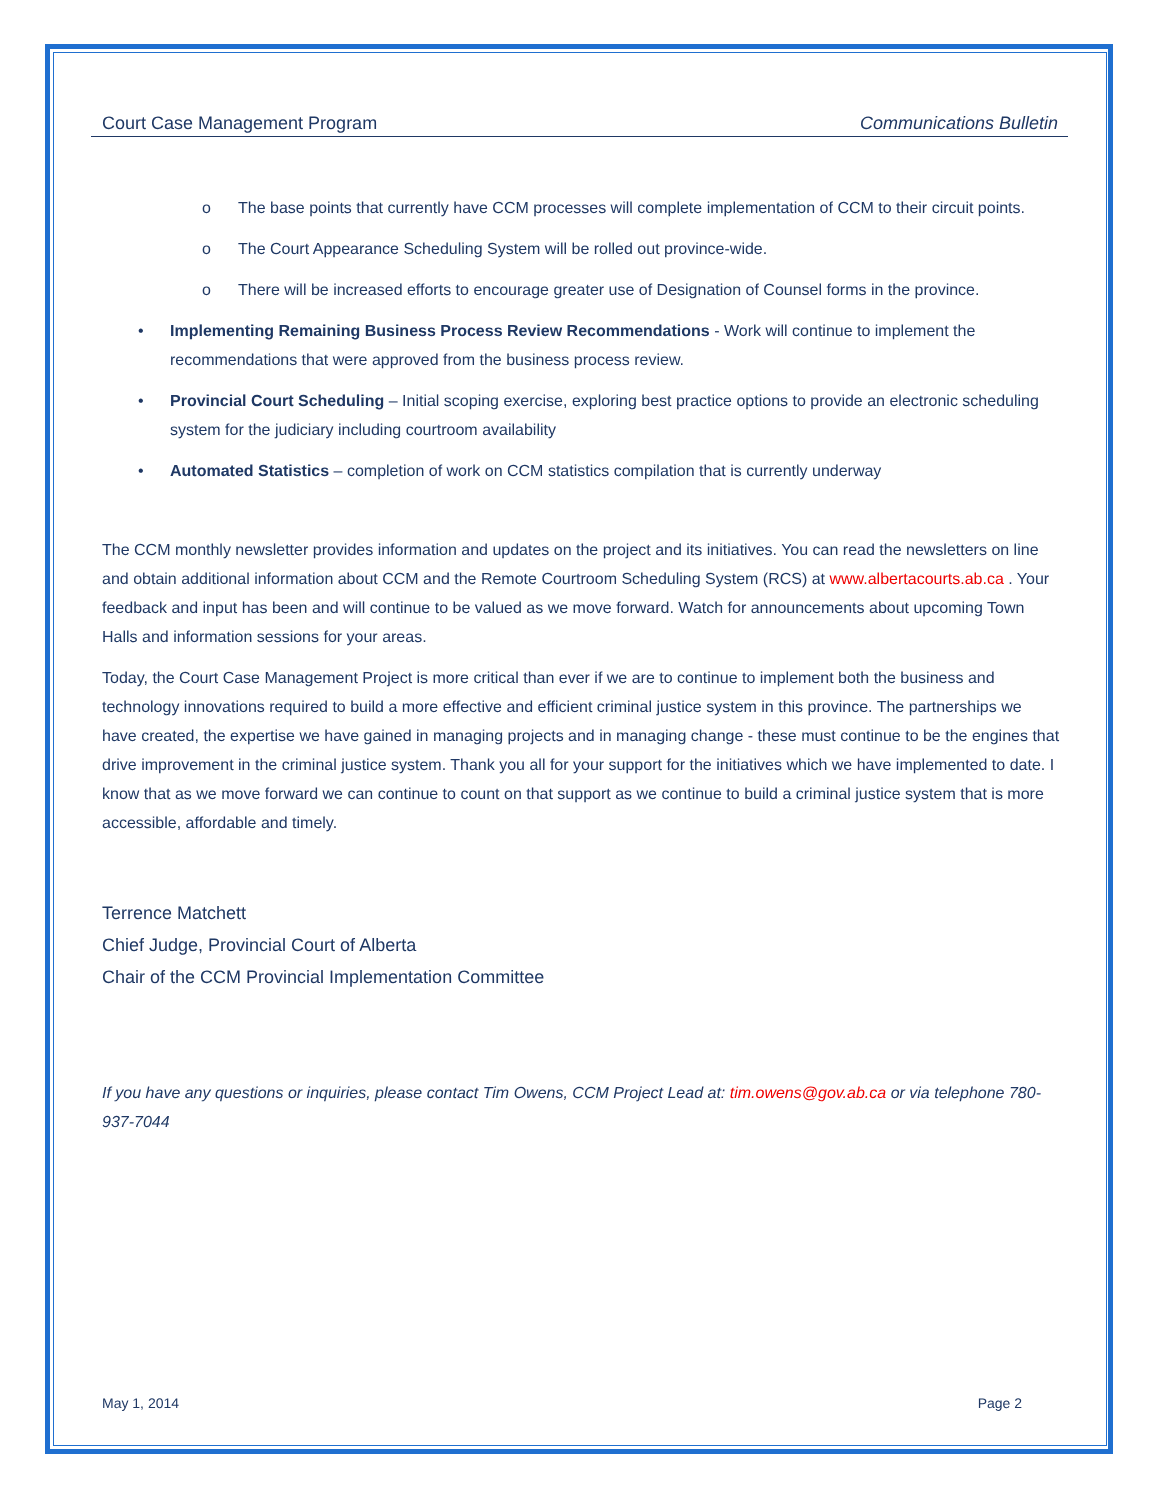Court Case Management Program Communications Bulletin
o The base points that currently have CCM processes will complete implementation of CCM to their circuit points.
o The Court Appearance Scheduling System will be rolled out province-wide.
o There will be increased efforts to encourage greater use of Designation of Counsel forms in the province.
• Implementing Remaining Business Process Review Recommendations - Work will continue to implement the recommendations that were approved from the business process review.
• Provincial Court Scheduling – Initial scoping exercise, exploring best practice options to provide an electronic scheduling system for the judiciary including courtroom availability
• Automated Statistics – completion of work on CCM statistics compilation that is currently underway
The CCM monthly newsletter provides information and updates on the project and its initiatives. You can read the newsletters on line and obtain additional information about CCM and the Remote Courtroom Scheduling System (RCS) at www.albertacourts.ab.ca . Your feedback and input has been and will continue to be valued as we move forward. Watch for announcements about upcoming Town Halls and information sessions for your areas.
Today, the Court Case Management Project is more critical than ever if we are to continue to implement both the business and technology innovations required to build a more effective and efficient criminal justice system in this province. The partnerships we have created, the expertise we have gained in managing projects and in managing change - these must continue to be the engines that drive improvement in the criminal justice system. Thank you all for your support for the initiatives which we have implemented to date. I know that as we move forward we can continue to count on that support as we continue to build a criminal justice system that is more accessible, affordable and timely.
Terrence Matchett
Chief Judge, Provincial Court of Alberta
Chair of the CCM Provincial Implementation Committee
If you have any questions or inquiries, please contact Tim Owens, CCM Project Lead at: tim.owens@gov.ab.ca or via telephone 780-937-7044
May 1, 2014 Page 2